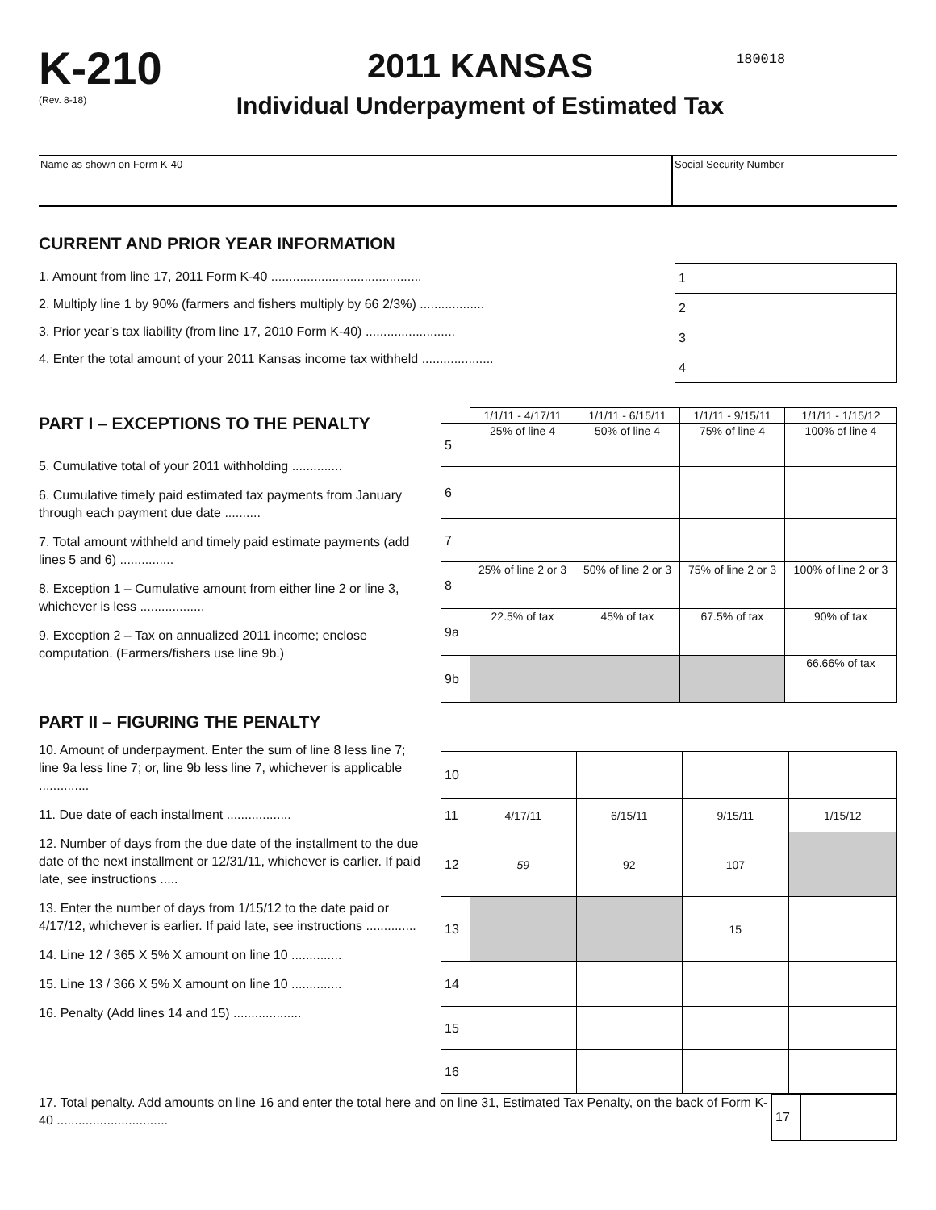K-210
(Rev. 8-18)
2011 KANSAS
Individual Underpayment of Estimated Tax
180018
Name as shown on Form K-40 Social Security Number
CURRENT AND PRIOR YEAR INFORMATION
1. Amount from line 17, 2011 Form K-40 ..........................................
2. Multiply line 1 by 90% (farmers and fishers multiply by 66 2/3%) ..................
3. Prior year’s tax liability (from line 17, 2010 Form K-40) .........................
4. Enter the total amount of your 2011 Kansas income tax withheld ....................
| 1 | |
| 2 | |
| 3 | |
| 4 | |
PART I – EXCEPTIONS TO THE PENALTY
5. Cumulative total of your 2011 withholding ..............
6. Cumulative timely paid estimated tax payments from January through each payment due date ..........
7. Total amount withheld and timely paid estimate payments (add lines 5 and 6) ...............
8. Exception 1 – Cumulative amount from either line 2 or line 3, whichever is less ..................
9. Exception 2 – Tax on annualized 2011 income; enclose computation. (Farmers/fishers use line 9b.)
| | 1/1/11 - 4/17/11 | 1/1/11 - 6/15/11 | 1/1/11 - 9/15/11 | 1/1/11 - 1/15/12 |
| 5 | 25% of line 4 | 50% of line 4 | 75% of line 4 | 100% of line 4 |
| 6 | | | | |
| 7 | | | | |
| 8 | 25% of line 2 or 3 | 50% of line 2 or 3 | 75% of line 2 or 3 | 100% of line 2 or 3 |
| 9a | 22.5% of tax | 45% of tax | 67.5% of tax | 90% of tax |
| 9b | | | | 66.66% of tax |
PART II – FIGURING THE PENALTY
10. Amount of underpayment. Enter the sum of line 8 less line 7; line 9a less line 7; or, line 9b less line 7, whichever is applicable ..............
11. Due date of each installment ..................
12. Number of days from the due date of the installment to the due date of the next installment or 12/31/11, whichever is earlier. If paid late, see instructions .....
13. Enter the number of days from 1/15/12 to the date paid or 4/17/12, whichever is earlier. If paid late, see instructions ..............
14. Line 12 / 365 X 5% X amount on line 10 ..............
15. Line 13 / 366 X 5% X amount on line 10 ..............
16. Penalty (Add lines 14 and 15) ...................
| 10 | | | | |
| 11 | 4/17/11 | 6/15/11 | 9/15/11 | 1/15/12 |
| 12 | 59 | 92 | 107 | |
| 13 | | | 15 | |
| 14 | | | | |
| 15 | | | | |
| 16 | | | | |
17. Total penalty. Add amounts on line 16 and enter the total here and on line 31, Estimated Tax Penalty, on the back of Form K-40 ...............................
| 17 | |